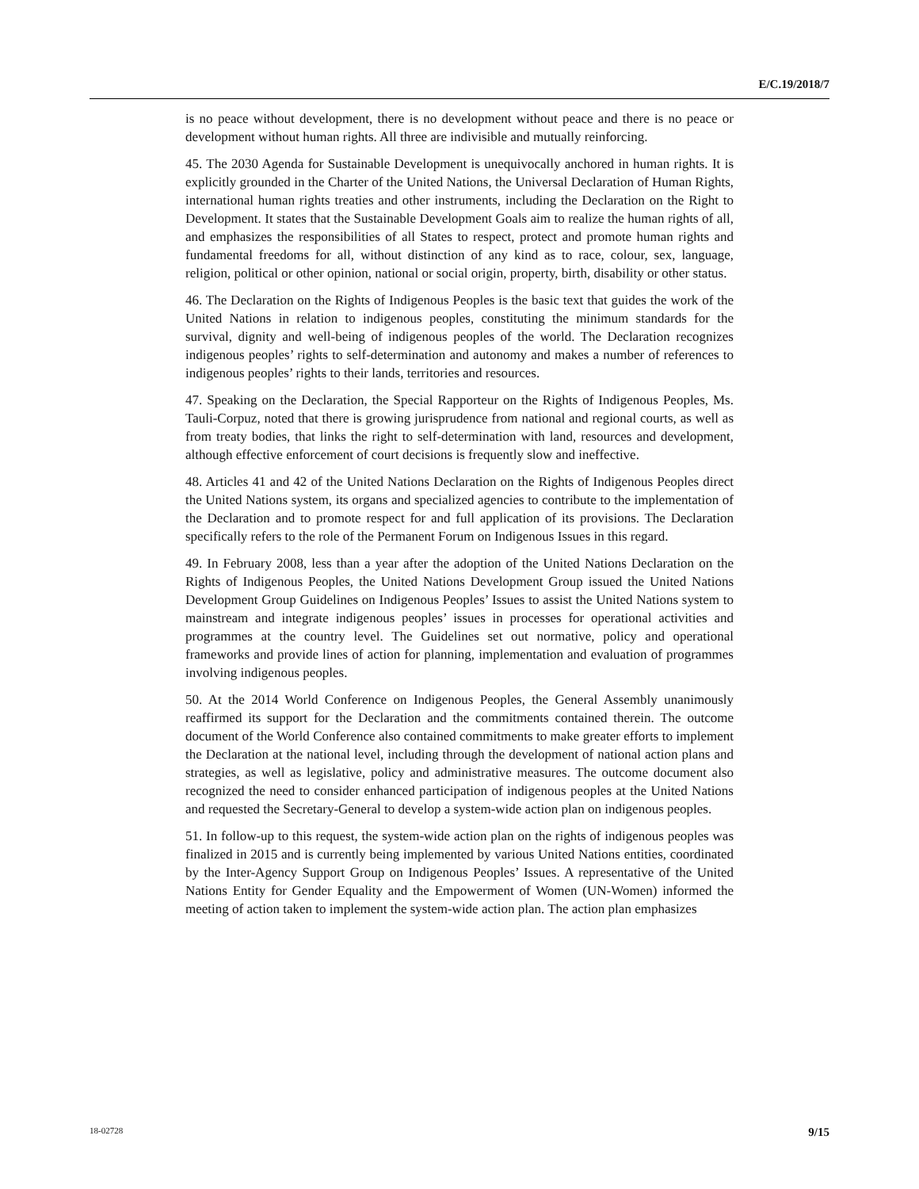E/C.19/2018/7
is no peace without development, there is no development without peace and there is no peace or development without human rights. All three are indivisible and mutually reinforcing.
45. The 2030 Agenda for Sustainable Development is unequivocally anchored in human rights. It is explicitly grounded in the Charter of the United Nations, the Universal Declaration of Human Rights, international human rights treaties and other instruments, including the Declaration on the Right to Development. It states that the Sustainable Development Goals aim to realize the human rights of all, and emphasizes the responsibilities of all States to respect, protect and promote human rights and fundamental freedoms for all, without distinction of any kind as to race, colour, sex, language, religion, political or other opinion, national or social origin, property, birth, disability or other status.
46. The Declaration on the Rights of Indigenous Peoples is the basic text that guides the work of the United Nations in relation to indigenous peoples, constituting the minimum standards for the survival, dignity and well-being of indigenous peoples of the world. The Declaration recognizes indigenous peoples’ rights to self-determination and autonomy and makes a number of references to indigenous peoples’ rights to their lands, territories and resources.
47. Speaking on the Declaration, the Special Rapporteur on the Rights of Indigenous Peoples, Ms. Tauli-Corpuz, noted that there is growing jurisprudence from national and regional courts, as well as from treaty bodies, that links the right to self-determination with land, resources and development, although effective enforcement of court decisions is frequently slow and ineffective.
48. Articles 41 and 42 of the United Nations Declaration on the Rights of Indigenous Peoples direct the United Nations system, its organs and specialized agencies to contribute to the implementation of the Declaration and to promote respect for and full application of its provisions. The Declaration specifically refers to the role of the Permanent Forum on Indigenous Issues in this regard.
49. In February 2008, less than a year after the adoption of the United Nations Declaration on the Rights of Indigenous Peoples, the United Nations Development Group issued the United Nations Development Group Guidelines on Indigenous Peoples’ Issues to assist the United Nations system to mainstream and integrate indigenous peoples’ issues in processes for operational activities and programmes at the country level. The Guidelines set out normative, policy and operational frameworks and provide lines of action for planning, implementation and evaluation of programmes involving indigenous peoples.
50. At the 2014 World Conference on Indigenous Peoples, the General Assembly unanimously reaffirmed its support for the Declaration and the commitments contained therein. The outcome document of the World Conference also contained commitments to make greater efforts to implement the Declaration at the national level, including through the development of national action plans and strategies, as well as legislative, policy and administrative measures. The outcome document also recognized the need to consider enhanced participation of indigenous peoples at the United Nations and requested the Secretary-General to develop a system-wide action plan on indigenous peoples.
51. In follow-up to this request, the system-wide action plan on the rights of indigenous peoples was finalized in 2015 and is currently being implemented by various United Nations entities, coordinated by the Inter-Agency Support Group on Indigenous Peoples’ Issues. A representative of the United Nations Entity for Gender Equality and the Empowerment of Women (UN-Women) informed the meeting of action taken to implement the system-wide action plan. The action plan emphasizes
18-02728 9/15